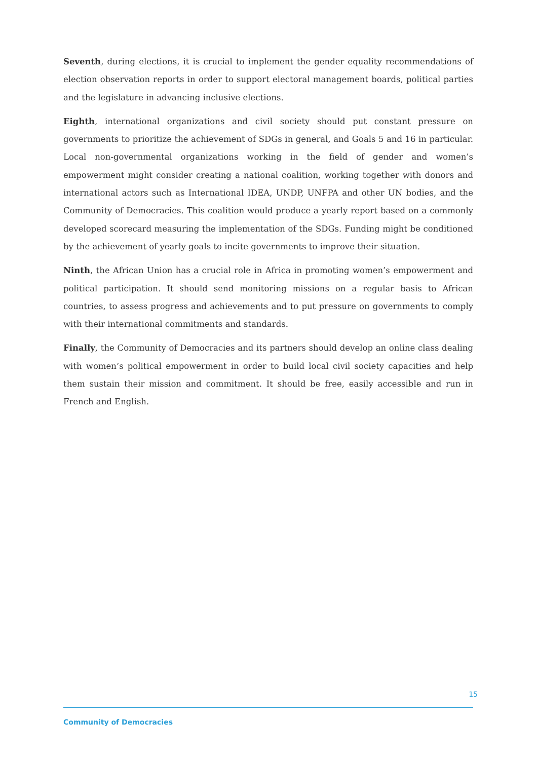Seventh, during elections, it is crucial to implement the gender equality recommendations of election observation reports in order to support electoral management boards, political parties and the legislature in advancing inclusive elections.
Eighth, international organizations and civil society should put constant pressure on governments to prioritize the achievement of SDGs in general, and Goals 5 and 16 in particular. Local non-governmental organizations working in the field of gender and women’s empowerment might consider creating a national coalition, working together with donors and international actors such as International IDEA, UNDP, UNFPA and other UN bodies, and the Community of Democracies. This coalition would produce a yearly report based on a commonly developed scorecard measuring the implementation of the SDGs. Funding might be conditioned by the achievement of yearly goals to incite governments to improve their situation.
Ninth, the African Union has a crucial role in Africa in promoting women’s empowerment and political participation. It should send monitoring missions on a regular basis to African countries, to assess progress and achievements and to put pressure on governments to comply with their international commitments and standards.
Finally, the Community of Democracies and its partners should develop an online class dealing with women’s political empowerment in order to build local civil society capacities and help them sustain their mission and commitment. It should be free, easily accessible and run in French and English.
15
Community of Democracies